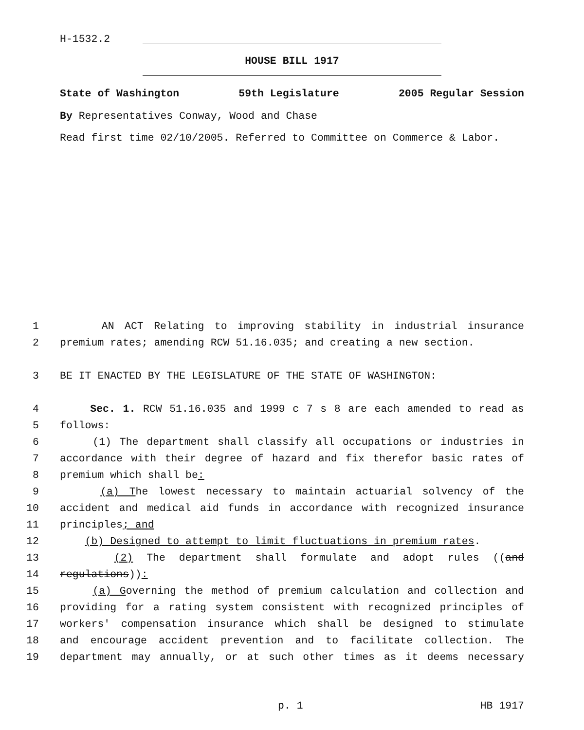H-1532.2
HOUSE BILL 1917
State of Washington 59th Legislature 2005 Regular Session
By Representatives Conway, Wood and Chase
Read first time 02/10/2005. Referred to Committee on Commerce & Labor.
1 AN ACT Relating to improving stability in industrial insurance
2 premium rates; amending RCW 51.16.035; and creating a new section.
3 BE IT ENACTED BY THE LEGISLATURE OF THE STATE OF WASHINGTON:
4 Sec. 1. RCW 51.16.035 and 1999 c 7 s 8 are each amended to read as
5 follows:
6 (1) The department shall classify all occupations or industries in
7 accordance with their degree of hazard and fix therefor basic rates of
8 premium which shall be:
9 (a) The lowest necessary to maintain actuarial solvency of the
10 accident and medical aid funds in accordance with recognized insurance
11 principles; and
12 (b) Designed to attempt to limit fluctuations in premium rates.
13 (2) The department shall formulate and adopt rules ((and
14 regulations)):
15 (a) Governing the method of premium calculation and collection and
16 providing for a rating system consistent with recognized principles of
17 workers' compensation insurance which shall be designed to stimulate
18 and encourage accident prevention and to facilitate collection. The
19 department may annually, or at such other times as it deems necessary
p. 1 HB 1917